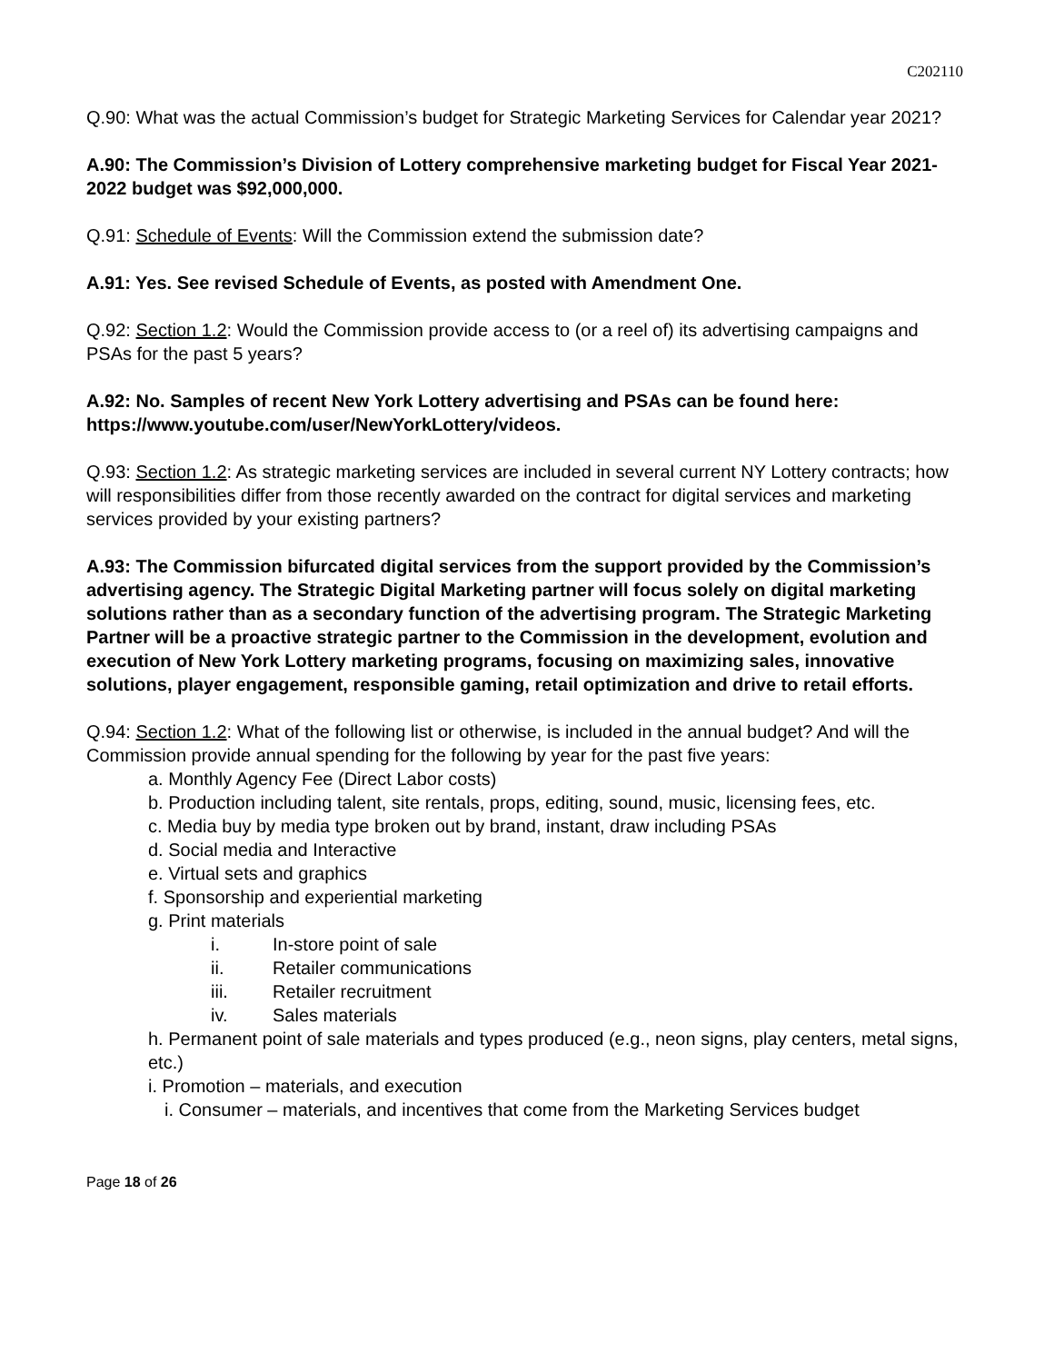C202110
Q.90: What was the actual Commission’s budget for Strategic Marketing Services for Calendar year 2021?
A.90: The Commission’s Division of Lottery comprehensive marketing budget for Fiscal Year 2021-2022 budget was $92,000,000.
Q.91: Schedule of Events: Will the Commission extend the submission date?
A.91: Yes. See revised Schedule of Events, as posted with Amendment One.
Q.92: Section 1.2: Would the Commission provide access to (or a reel of) its advertising campaigns and PSAs for the past 5 years?
A.92: No. Samples of recent New York Lottery advertising and PSAs can be found here: https://www.youtube.com/user/NewYorkLottery/videos.
Q.93: Section 1.2: As strategic marketing services are included in several current NY Lottery contracts; how will responsibilities differ from those recently awarded on the contract for digital services and marketing services provided by your existing partners?
A.93: The Commission bifurcated digital services from the support provided by the Commission’s advertising agency. The Strategic Digital Marketing partner will focus solely on digital marketing solutions rather than as a secondary function of the advertising program. The Strategic Marketing Partner will be a proactive strategic partner to the Commission in the development, evolution and execution of New York Lottery marketing programs, focusing on maximizing sales, innovative solutions, player engagement, responsible gaming, retail optimization and drive to retail efforts.
Q.94: Section 1.2: What of the following list or otherwise, is included in the annual budget? And will the Commission provide annual spending for the following by year for the past five years:
a. Monthly Agency Fee (Direct Labor costs)
b. Production including talent, site rentals, props, editing, sound, music, licensing fees, etc.
c. Media buy by media type broken out by brand, instant, draw including PSAs
d. Social media and Interactive
e. Virtual sets and graphics
f. Sponsorship and experiential marketing
g. Print materials
i. In-store point of sale
ii. Retailer communications
iii. Retailer recruitment
iv. Sales materials
h. Permanent point of sale materials and types produced (e.g., neon signs, play centers, metal signs, etc.)
i. Promotion – materials, and execution
i. Consumer – materials, and incentives that come from the Marketing Services budget
Page 18 of 26